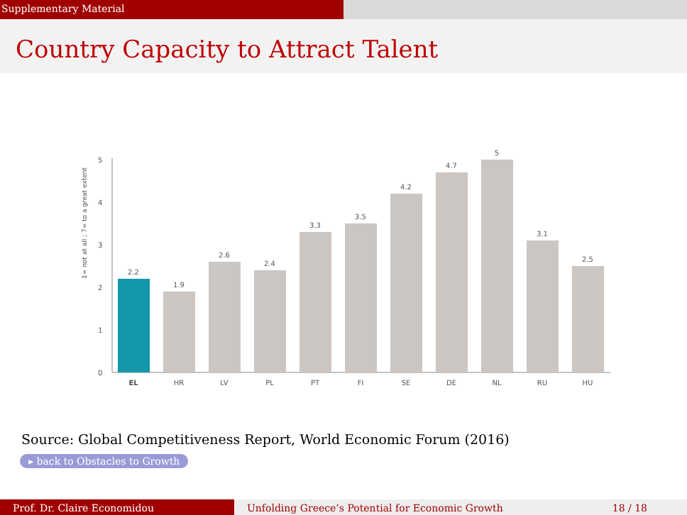Supplementary Material
Country Capacity to Attract Talent
1= not at all ; 7= to a great extent
0
1
2
3
4
5
2.2
1.9
2.6
2.4
3.3
3.5
4.2
4.7
5
3.1
2.5
EL
HR
LV
PL
PT
FI
SE
DE
NL
RU
HU
Source: Global Competitiveness Report, World Economic Forum (2016)
▸ back to Obstacles to Growth
Prof. Dr. Claire Economidou Unfolding Greece’s Potential for Economic Growth 18 / 18